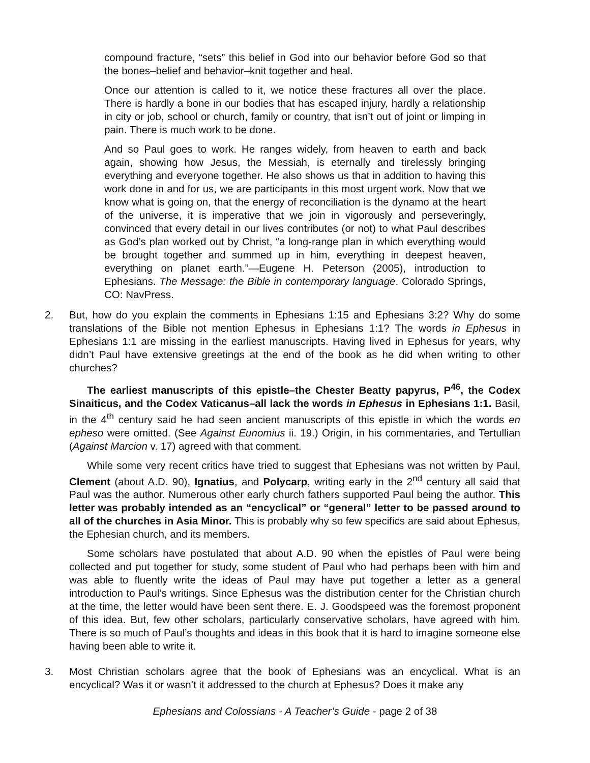compound fracture, “sets” this belief in God into our behavior before God so that the bones–belief and behavior–knit together and heal.
Once our attention is called to it, we notice these fractures all over the place. There is hardly a bone in our bodies that has escaped injury, hardly a relationship in city or job, school or church, family or country, that isn’t out of joint or limping in pain. There is much work to be done.
And so Paul goes to work. He ranges widely, from heaven to earth and back again, showing how Jesus, the Messiah, is eternally and tirelessly bringing everything and everyone together. He also shows us that in addition to having this work done in and for us, we are participants in this most urgent work. Now that we know what is going on, that the energy of reconciliation is the dynamo at the heart of the universe, it is imperative that we join in vigorously and perseveringly, convinced that every detail in our lives contributes (or not) to what Paul describes as God’s plan worked out by Christ, “a long-range plan in which everything would be brought together and summed up in him, everything in deepest heaven, everything on planet earth.”—Eugene H. Peterson (2005), introduction to Ephesians. The Message: the Bible in contemporary language. Colorado Springs, CO: NavPress.
2. But, how do you explain the comments in Ephesians 1:15 and Ephesians 3:2? Why do some translations of the Bible not mention Ephesus in Ephesians 1:1? The words in Ephesus in Ephesians 1:1 are missing in the earliest manuscripts. Having lived in Ephesus for years, why didn’t Paul have extensive greetings at the end of the book as he did when writing to other churches?
The earliest manuscripts of this epistle–the Chester Beatty papyrus, P<sup>46</sup>, the Codex Sinaiticus, and the Codex Vaticanus–all lack the words in Ephesus in Ephesians 1:1. Basil, in the 4<sup>th</sup> century said he had seen ancient manuscripts of this epistle in which the words en epheso were omitted. (See Against Eunomius ii. 19.) Origin, in his commentaries, and Tertullian (Against Marcion v. 17) agreed with that comment.
While some very recent critics have tried to suggest that Ephesians was not written by Paul, Clement (about A.D. 90), Ignatius, and Polycarp, writing early in the 2<sup>nd</sup> century all said that Paul was the author. Numerous other early church fathers supported Paul being the author. This letter was probably intended as an “encyclical” or “general” letter to be passed around to all of the churches in Asia Minor. This is probably why so few specifics are said about Ephesus, the Ephesian church, and its members.
Some scholars have postulated that about A.D. 90 when the epistles of Paul were being collected and put together for study, some student of Paul who had perhaps been with him and was able to fluently write the ideas of Paul may have put together a letter as a general introduction to Paul’s writings. Since Ephesus was the distribution center for the Christian church at the time, the letter would have been sent there. E. J. Goodspeed was the foremost proponent of this idea. But, few other scholars, particularly conservative scholars, have agreed with him. There is so much of Paul’s thoughts and ideas in this book that it is hard to imagine someone else having been able to write it.
3. Most Christian scholars agree that the book of Ephesians was an encyclical. What is an encyclical? Was it or wasn’t it addressed to the church at Ephesus? Does it make any
Ephesians and Colossians - A Teacher’s Guide - page 2 of 38